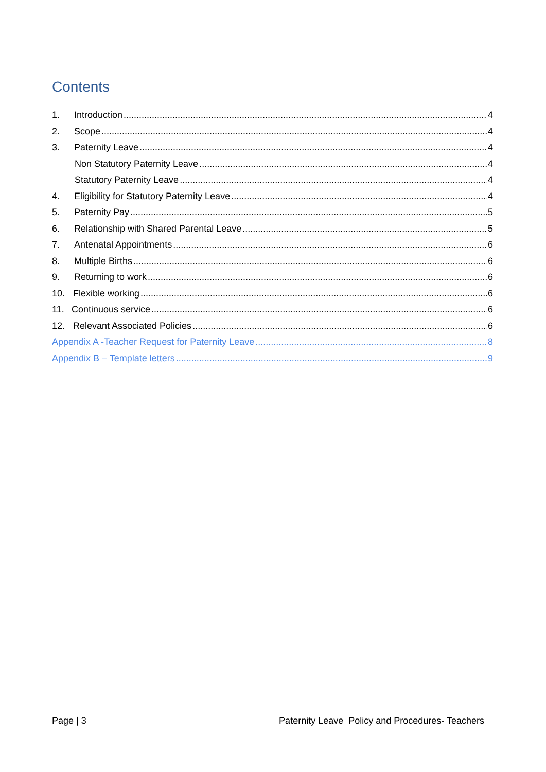Contents
1. Introduction 4
2. Scope 4
3. Paternity Leave 4
Non Statutory Paternity Leave 4
Statutory Paternity Leave 4
4. Eligibility for Statutory Paternity Leave 4
5. Paternity Pay 5
6. Relationship with Shared Parental Leave 5
7. Antenatal Appointments 6
8. Multiple Births 6
9. Returning to work 6
10. Flexible working 6
11. Continuous service 6
12. Relevant Associated Policies 6
Appendix A -Teacher Request for Paternity Leave 8
Appendix B – Template letters 9
Page | 3 Paternity Leave Policy and Procedures- Teachers